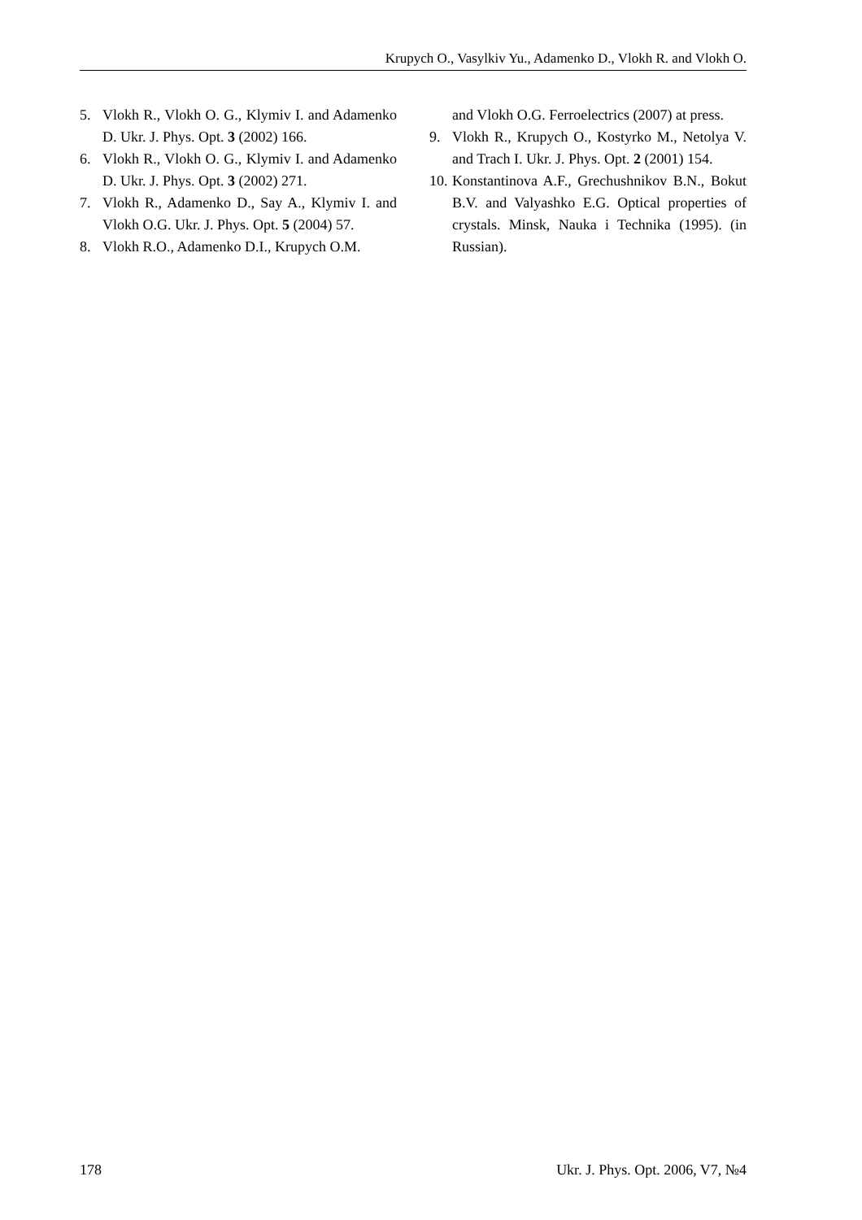Krupych O., Vasylkiv Yu., Adamenko D., Vlokh R. and Vlokh O.
5. Vlokh R., Vlokh O. G., Klymiv I. and Adamenko D. Ukr. J. Phys. Opt. 3 (2002) 166.
6. Vlokh R., Vlokh O. G., Klymiv I. and Adamenko D. Ukr. J. Phys. Opt. 3 (2002) 271.
7. Vlokh R., Adamenko D., Say A., Klymiv I. and Vlokh O.G. Ukr. J. Phys. Opt. 5 (2004) 57.
8. Vlokh R.O., Adamenko D.I., Krupych O.M.
and Vlokh O.G. Ferroelectrics (2007) at press.
9. Vlokh R., Krupych O., Kostyrko M., Netolya V. and Trach I. Ukr. J. Phys. Opt. 2 (2001) 154.
10. Konstantinova A.F., Grechushnikov B.N., Bokut B.V. and Valyashko E.G. Optical properties of crystals. Minsk, Nauka i Technika (1995). (in Russian).
178 Ukr. J. Phys. Opt. 2006, V7, №4